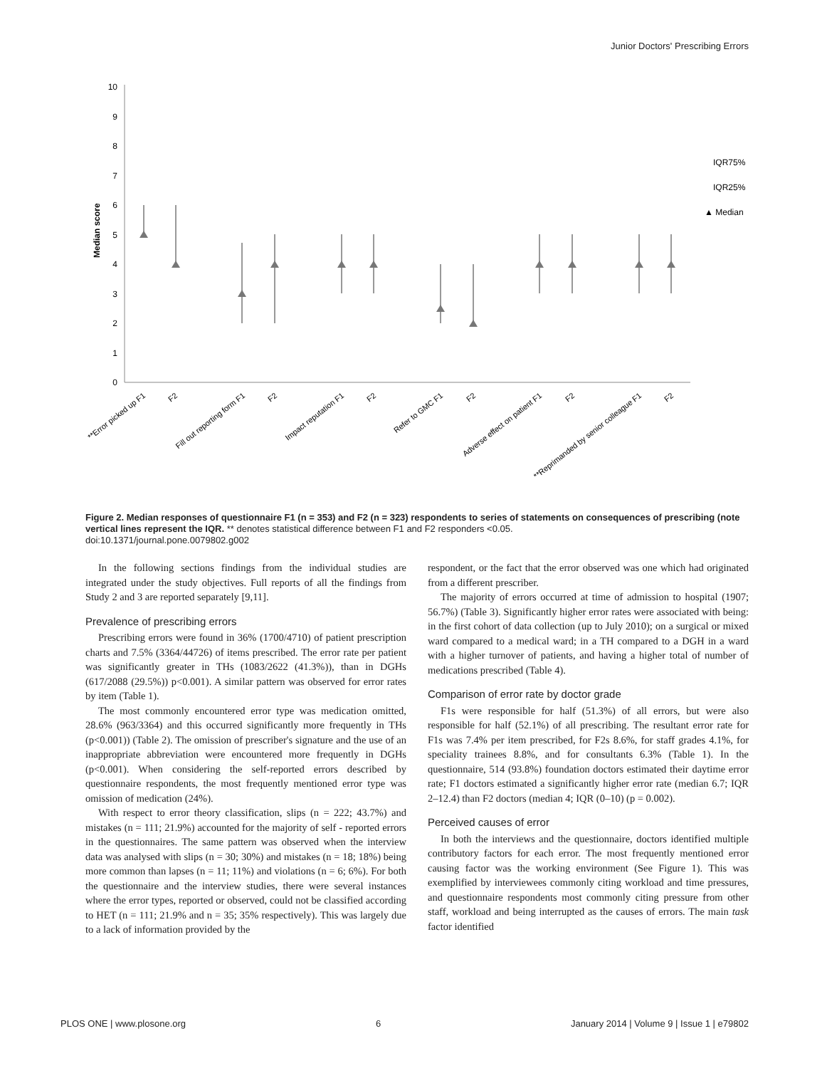Junior Doctors' Prescribing Errors
Median score
0
1
2
3
4
5
6
7
8
9
10
IQR75%
IQR25%
▲ Median
**Error picked up F1
F2
Fill out reporting form F1
F2
Impact reputation F1
F2
Refer to GMC F1
F2
Adverse effect on patient F1
F2
**Reprimanded by senior colleague F1
F2
Figure 2. Median responses of questionnaire F1 (n = 353) and F2 (n = 323) respondents to series of statements on consequences of prescribing (note vertical lines represent the IQR. ** denotes statistical difference between F1 and F2 responders <0.05.
doi:10.1371/journal.pone.0079802.g002
In the following sections findings from the individual studies are integrated under the study objectives. Full reports of all the findings from Study 2 and 3 are reported separately [9,11].
Prevalence of prescribing errors
Prescribing errors were found in 36% (1700/4710) of patient prescription charts and 7.5% (3364/44726) of items prescribed. The error rate per patient was significantly greater in THs (1083/2622 (41.3%)), than in DGHs (617/2088 (29.5%)) p<0.001). A similar pattern was observed for error rates by item (Table 1).
The most commonly encountered error type was medication omitted, 28.6% (963/3364) and this occurred significantly more frequently in THs (p<0.001)) (Table 2). The omission of prescriber's signature and the use of an inappropriate abbreviation were encountered more frequently in DGHs (p<0.001). When considering the self-reported errors described by questionnaire respondents, the most frequently mentioned error type was omission of medication (24%).
With respect to error theory classification, slips (n = 222; 43.7%) and mistakes (n = 111; 21.9%) accounted for the majority of self - reported errors in the questionnaires. The same pattern was observed when the interview data was analysed with slips (n = 30; 30%) and mistakes (n = 18; 18%) being more common than lapses (n = 11; 11%) and violations (n = 6; 6%). For both the questionnaire and the interview studies, there were several instances where the error types, reported or observed, could not be classified according to HET (n = 111; 21.9% and n = 35; 35% respectively). This was largely due to a lack of information provided by the
respondent, or the fact that the error observed was one which had originated from a different prescriber.
The majority of errors occurred at time of admission to hospital (1907; 56.7%) (Table 3). Significantly higher error rates were associated with being: in the first cohort of data collection (up to July 2010); on a surgical or mixed ward compared to a medical ward; in a TH compared to a DGH in a ward with a higher turnover of patients, and having a higher total of number of medications prescribed (Table 4).
Comparison of error rate by doctor grade
F1s were responsible for half (51.3%) of all errors, but were also responsible for half (52.1%) of all prescribing. The resultant error rate for F1s was 7.4% per item prescribed, for F2s 8.6%, for staff grades 4.1%, for speciality trainees 8.8%, and for consultants 6.3% (Table 1). In the questionnaire, 514 (93.8%) foundation doctors estimated their daytime error rate; F1 doctors estimated a significantly higher error rate (median 6.7; IQR 2–12.4) than F2 doctors (median 4; IQR (0–10) (p = 0.002).
Perceived causes of error
In both the interviews and the questionnaire, doctors identified multiple contributory factors for each error. The most frequently mentioned error causing factor was the working environment (See Figure 1). This was exemplified by interviewees commonly citing workload and time pressures, and questionnaire respondents most commonly citing pressure from other staff, workload and being interrupted as the causes of errors. The main task factor identified
PLOS ONE | www.plosone.org 6 January 2014 | Volume 9 | Issue 1 | e79802